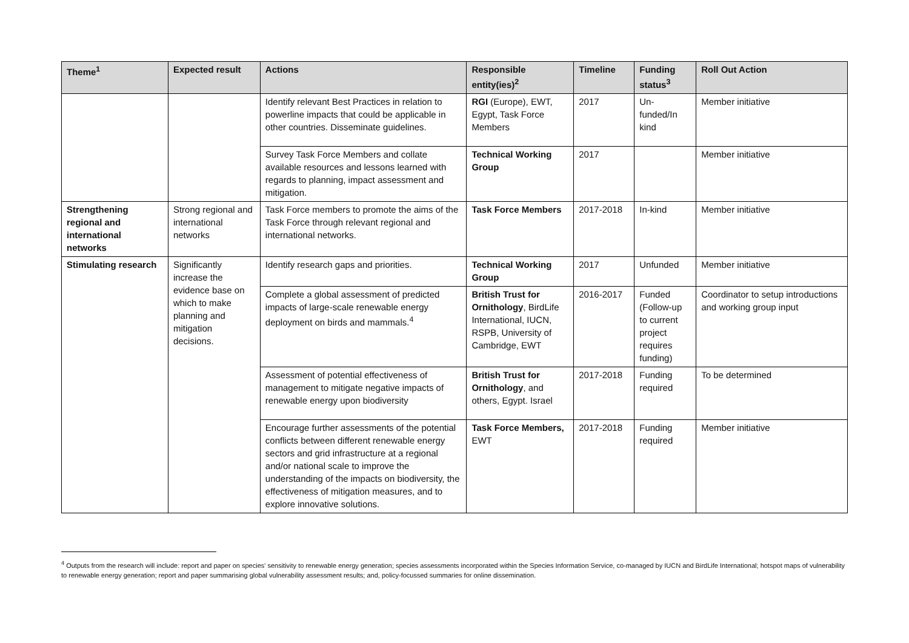| Theme<sup>1</sup> | Expected result | Actions | Responsible entity(ies)<sup>2</sup> | Timeline | Funding status<sup>3</sup> | Roll Out Action |
| --- | --- | --- | --- | --- | --- | --- |
| | | Identify relevant Best Practices in relation to powerline impacts that could be applicable in other countries. Disseminate guidelines. | RGI (Europe), EWT, Egypt, Task Force Members | 2017 | Un-funded/In kind | Member initiative |
| | | Survey Task Force Members and collate available resources and lessons learned with regards to planning, impact assessment and mitigation. | Technical Working Group | 2017 | | Member initiative |
| Strengthening regional and international networks | Strong regional and international networks | Task Force members to promote the aims of the Task Force through relevant regional and international networks. | Task Force Members | 2017-2018 | In-kind | Member initiative |
| Stimulating research | Significantly increase the evidence base on which to make planning and mitigation decisions. | Identify research gaps and priorities. | Technical Working Group | 2017 | Unfunded | Member initiative |
| | | Complete a global assessment of predicted impacts of large-scale renewable energy deployment on birds and mammals.<sup>4</sup> | British Trust for Ornithology , BirdLife International, IUCN, RSPB, University of Cambridge, EWT | 2016-2017 | Funded (Follow-up to current project requires funding) | Coordinator to setup introductions and working group input |
| | | Assessment of potential effectiveness of management to mitigate negative impacts of renewable energy upon biodiversity | British Trust for Ornithology , and others, Egypt. Israel | 2017-2018 | Funding required | To be determined |
| | | Encourage further assessments of the potential conflicts between different renewable energy sectors and grid infrastructure at a regional and/or national scale to improve the understanding of the impacts on biodiversity, the effectiveness of mitigation measures, and to explore innovative solutions. | Task Force Members, EWT | 2017-2018 | Funding required | Member initiative |
<sup>4</sup> Outputs from the research will include: report and paper on species' sensitivity to renewable energy generation; species assessments incorporated within the Species Information Service, co-managed by IUCN and BirdLife International; hotspot maps of vulnerability to renewable energy generation; report and paper summarising global vulnerability assessment results; and, policy-focussed summaries for online dissemination.